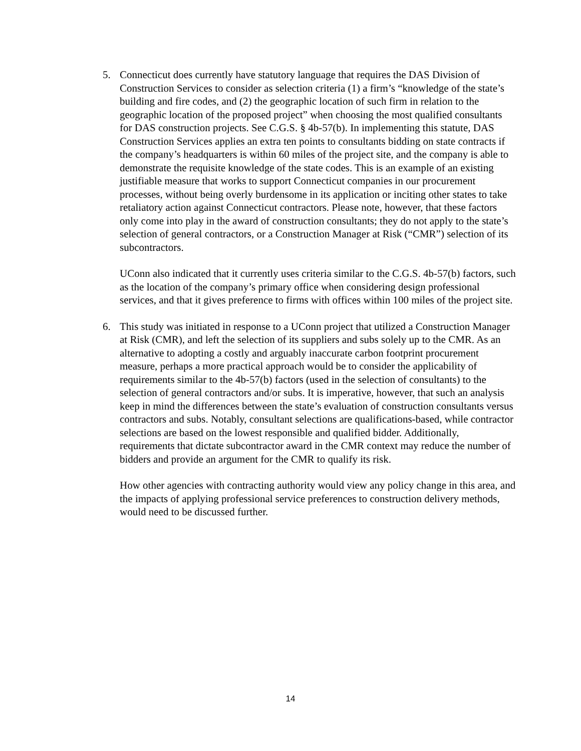5. Connecticut does currently have statutory language that requires the DAS Division of Construction Services to consider as selection criteria (1) a firm’s “knowledge of the state’s building and fire codes, and (2) the geographic location of such firm in relation to the geographic location of the proposed project” when choosing the most qualified consultants for DAS construction projects. See C.G.S. § 4b-57(b). In implementing this statute, DAS Construction Services applies an extra ten points to consultants bidding on state contracts if the company’s headquarters is within 60 miles of the project site, and the company is able to demonstrate the requisite knowledge of the state codes. This is an example of an existing justifiable measure that works to support Connecticut companies in our procurement processes, without being overly burdensome in its application or inciting other states to take retaliatory action against Connecticut contractors. Please note, however, that these factors only come into play in the award of construction consultants; they do not apply to the state’s selection of general contractors, or a Construction Manager at Risk (“CMR”) selection of its subcontractors.
UConn also indicated that it currently uses criteria similar to the C.G.S. 4b-57(b) factors, such as the location of the company’s primary office when considering design professional services, and that it gives preference to firms with offices within 100 miles of the project site.
6. This study was initiated in response to a UConn project that utilized a Construction Manager at Risk (CMR), and left the selection of its suppliers and subs solely up to the CMR. As an alternative to adopting a costly and arguably inaccurate carbon footprint procurement measure, perhaps a more practical approach would be to consider the applicability of requirements similar to the 4b-57(b) factors (used in the selection of consultants) to the selection of general contractors and/or subs. It is imperative, however, that such an analysis keep in mind the differences between the state’s evaluation of construction consultants versus contractors and subs. Notably, consultant selections are qualifications-based, while contractor selections are based on the lowest responsible and qualified bidder. Additionally, requirements that dictate subcontractor award in the CMR context may reduce the number of bidders and provide an argument for the CMR to qualify its risk.
How other agencies with contracting authority would view any policy change in this area, and the impacts of applying professional service preferences to construction delivery methods, would need to be discussed further.
14